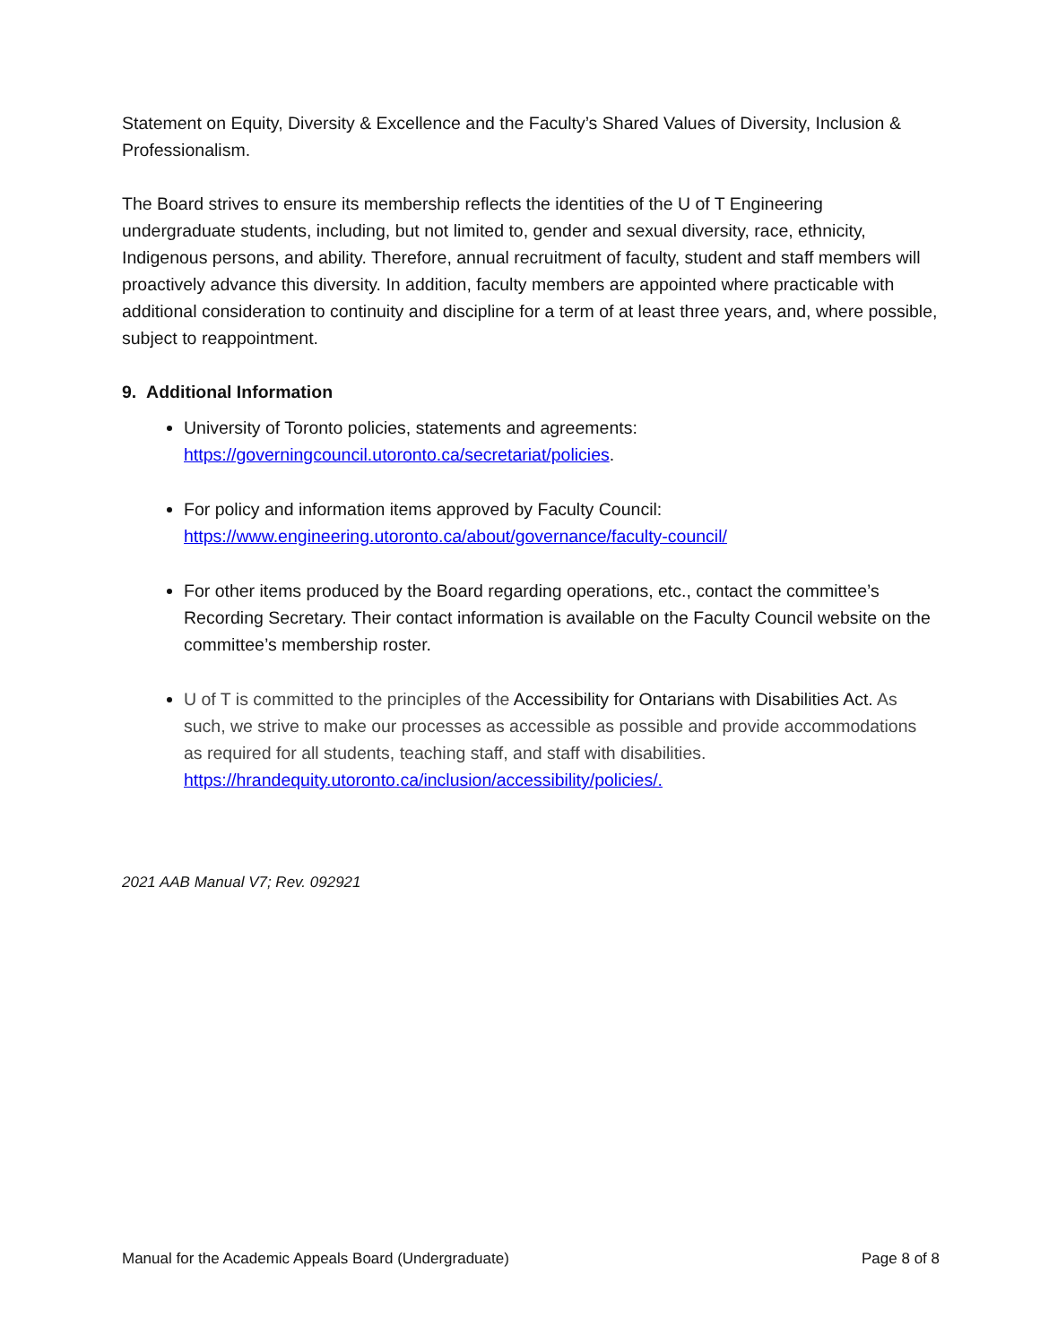Statement on Equity, Diversity & Excellence and the Faculty’s Shared Values of Diversity, Inclusion & Professionalism.
The Board strives to ensure its membership reflects the identities of the U of T Engineering undergraduate students, including, but not limited to, gender and sexual diversity, race, ethnicity, Indigenous persons, and ability. Therefore, annual recruitment of faculty, student and staff members will proactively advance this diversity. In addition, faculty members are appointed where practicable with additional consideration to continuity and discipline for a term of at least three years, and, where possible, subject to reappointment.
9. Additional Information
University of Toronto policies, statements and agreements: https://governingcouncil.utoronto.ca/secretariat/policies.
For policy and information items approved by Faculty Council: https://www.engineering.utoronto.ca/about/governance/faculty-council/
For other items produced by the Board regarding operations, etc., contact the committee’s Recording Secretary. Their contact information is available on the Faculty Council website on the committee’s membership roster.
U of T is committed to the principles of the Accessibility for Ontarians with Disabilities Act. As such, we strive to make our processes as accessible as possible and provide accommodations as required for all students, teaching staff, and staff with disabilities. https://hrandequity.utoronto.ca/inclusion/accessibility/policies/.
2021 AAB Manual V7; Rev. 092921
Manual for the Academic Appeals Board (Undergraduate) Page 8 of 8